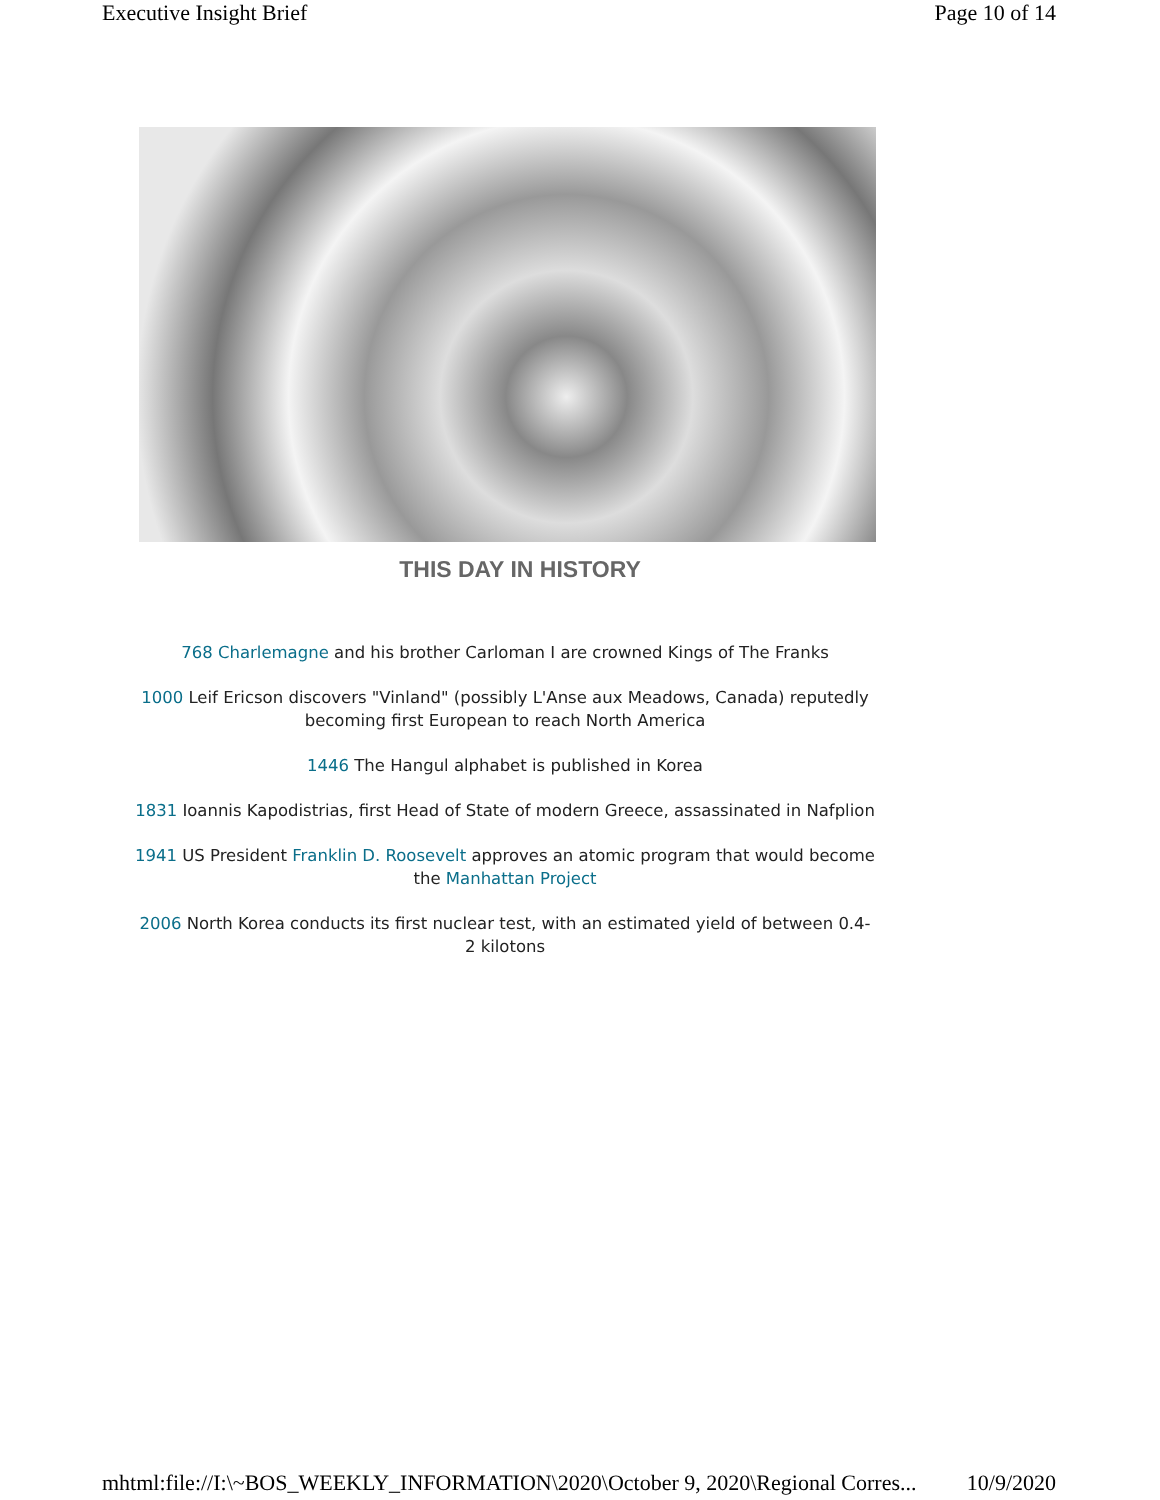Executive Insight Brief Page 10 of 14
THIS DAY IN HISTORY
768 Charlemagne and his brother Carloman I are crowned Kings of The Franks
1000 Leif Ericson discovers "Vinland" (possibly L'Anse aux Meadows, Canada) reputedly becoming first European to reach North America
1446 The Hangul alphabet is published in Korea
1831 Ioannis Kapodistrias, first Head of State of modern Greece, assassinated in Nafplion
1941 US President Franklin D. Roosevelt approves an atomic program that would become the Manhattan Project
2006 North Korea conducts its first nuclear test, with an estimated yield of between 0.4-2 kilotons
mhtml:file://I:\~BOS_WEEKLY_INFORMATION\2020\October 9, 2020\Regional Corres... 10/9/2020